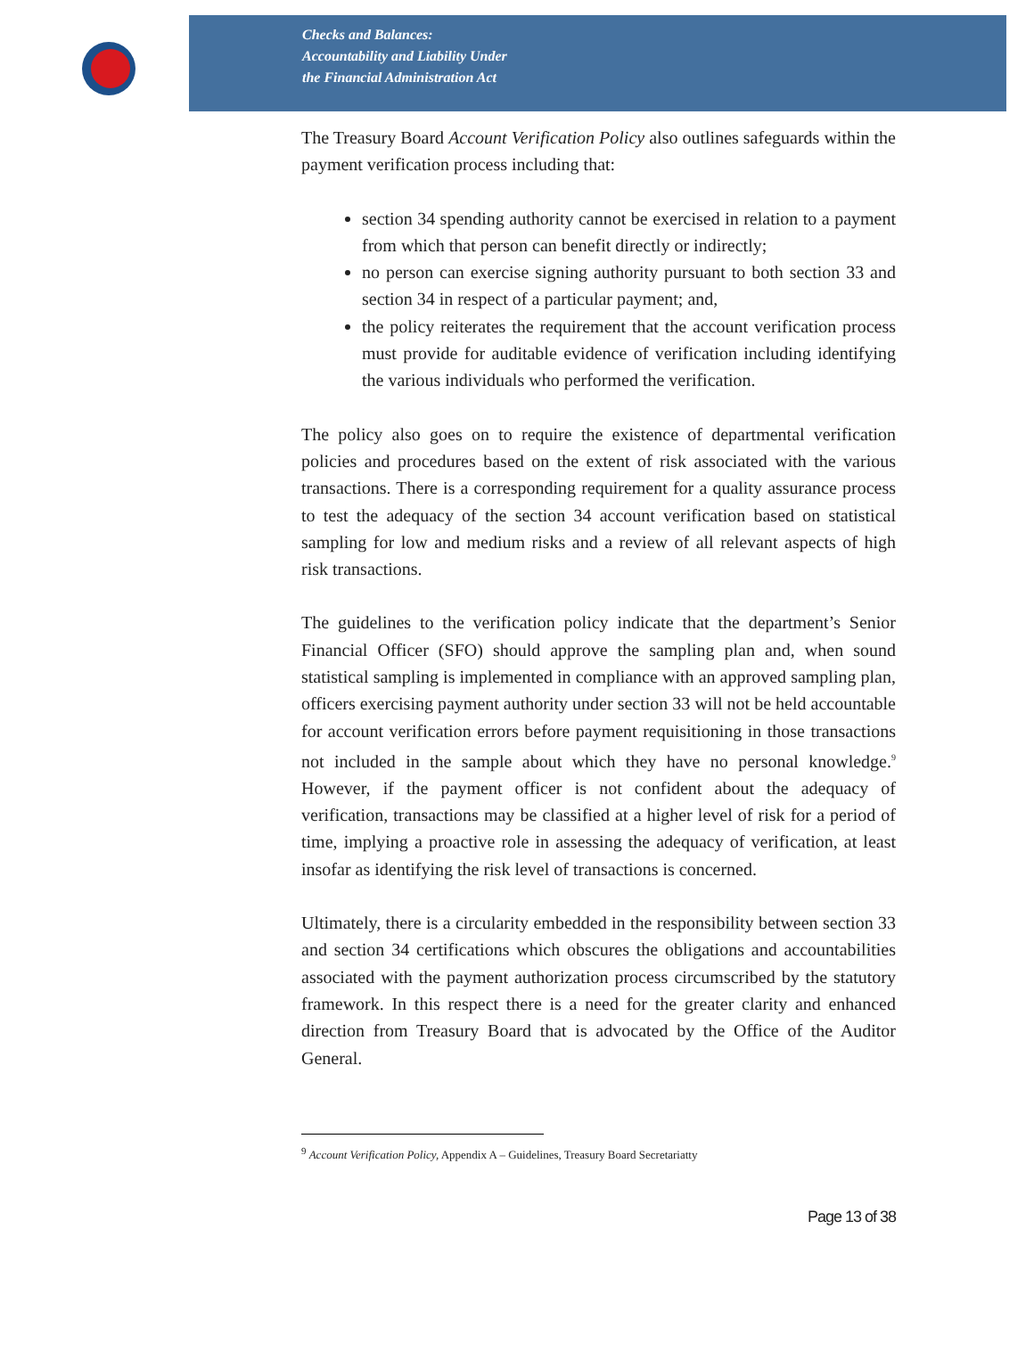Checks and Balances:
Accountability and Liability Under
the Financial Administration Act
The Treasury Board Account Verification Policy also outlines safeguards within the payment verification process including that:
section 34 spending authority cannot be exercised in relation to a payment from which that person can benefit directly or indirectly;
no person can exercise signing authority pursuant to both section 33 and section 34 in respect of a particular payment; and,
the policy reiterates the requirement that the account verification process must provide for auditable evidence of verification including identifying the various individuals who performed the verification.
The policy also goes on to require the existence of departmental verification policies and procedures based on the extent of risk associated with the various transactions. There is a corresponding requirement for a quality assurance process to test the adequacy of the section 34 account verification based on statistical sampling for low and medium risks and a review of all relevant aspects of high risk transactions.
The guidelines to the verification policy indicate that the department’s Senior Financial Officer (SFO) should approve the sampling plan and, when sound statistical sampling is implemented in compliance with an approved sampling plan, officers exercising payment authority under section 33 will not be held accountable for account verification errors before payment requisitioning in those transactions not included in the sample about which they have no personal knowledge.<sup>9</sup> However, if the payment officer is not confident about the adequacy of verification, transactions may be classified at a higher level of risk for a period of time, implying a proactive role in assessing the adequacy of verification, at least insofar as identifying the risk level of transactions is concerned.
Ultimately, there is a circularity embedded in the responsibility between section 33 and section 34 certifications which obscures the obligations and accountabilities associated with the payment authorization process circumscribed by the statutory framework. In this respect there is a need for the greater clarity and enhanced direction from Treasury Board that is advocated by the Office of the Auditor General.
<sup>9</sup> Account Verification Policy, Appendix A – Guidelines, Treasury Board Secretariatty
Page 13 of 38